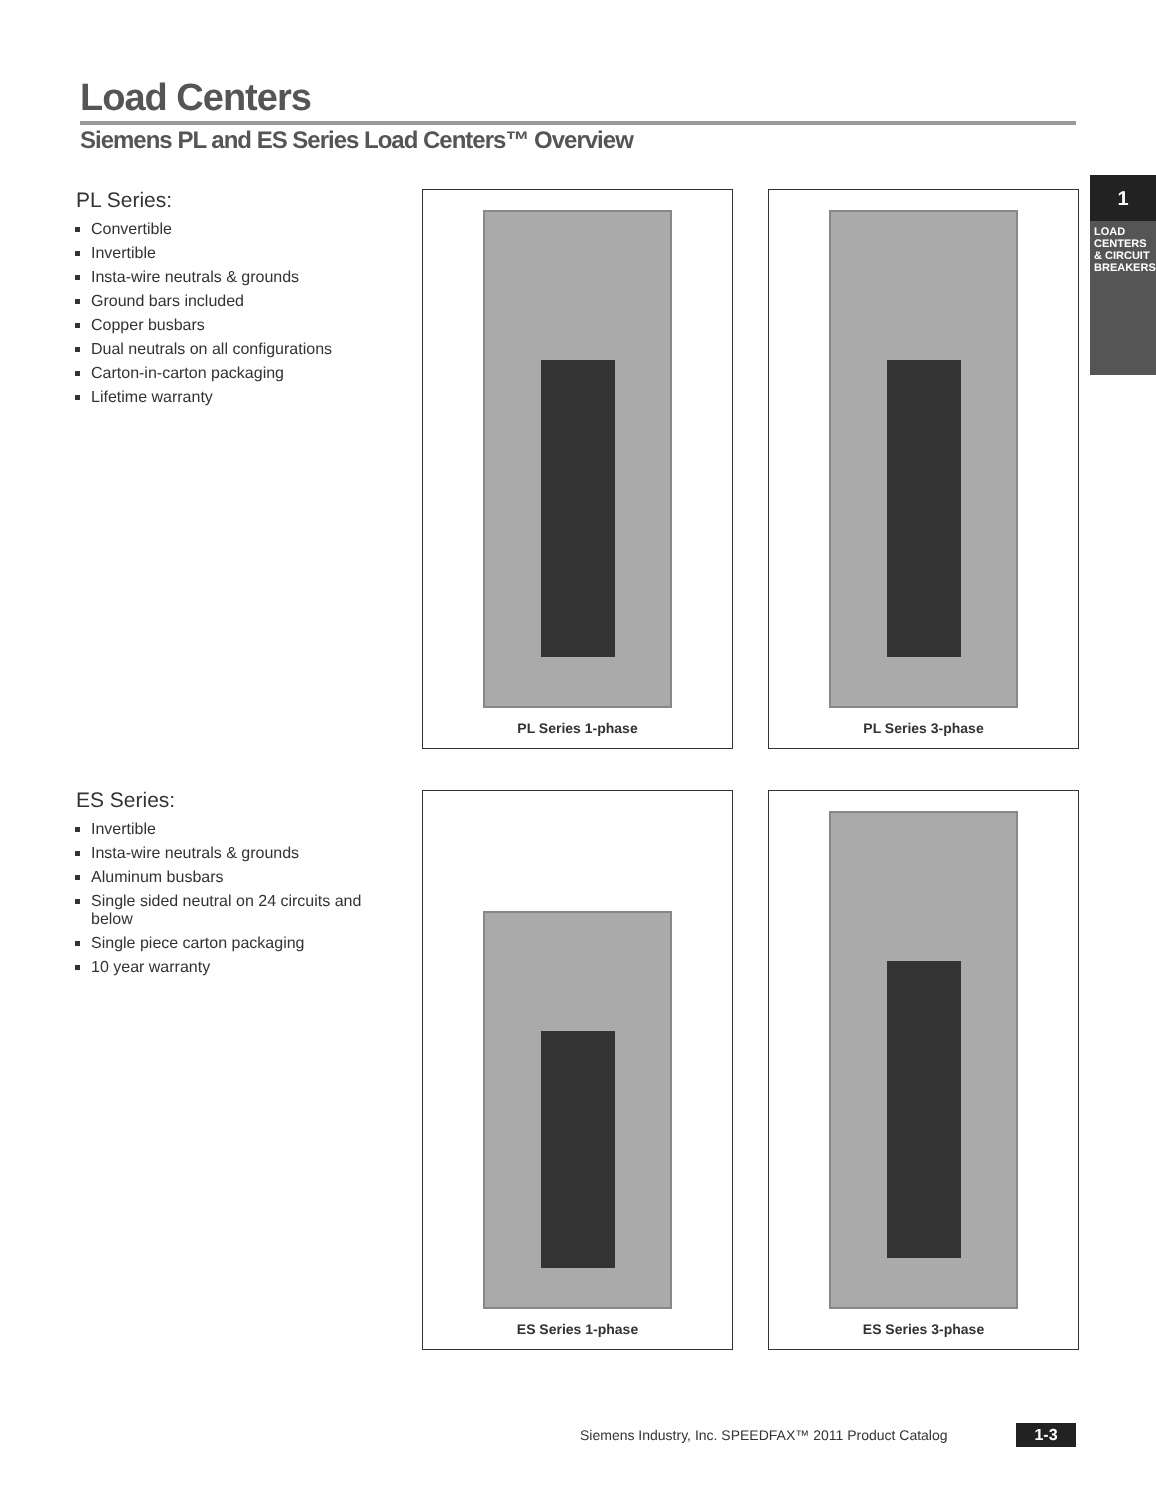Load Centers
Siemens PL and ES Series Load Centers™ Overview
1
LOAD CENTERS & CIRCUIT BREAKERS
PL Series:
Convertible
Invertible
Insta-wire neutrals & grounds
Ground bars included
Copper busbars
Dual neutrals on all configurations
Carton-in-carton packaging
Lifetime warranty
PL Series 1-phase PL Series 3-phase
ES Series:
Invertible
Insta-wire neutrals & grounds
Aluminum busbars
Single sided neutral on 24 circuits and below
Single piece carton packaging
10 year warranty
ES Series 1-phase ES Series 3-phase
Siemens Industry, Inc. SPEEDFAX™ 2011 Product Catalog
1-3